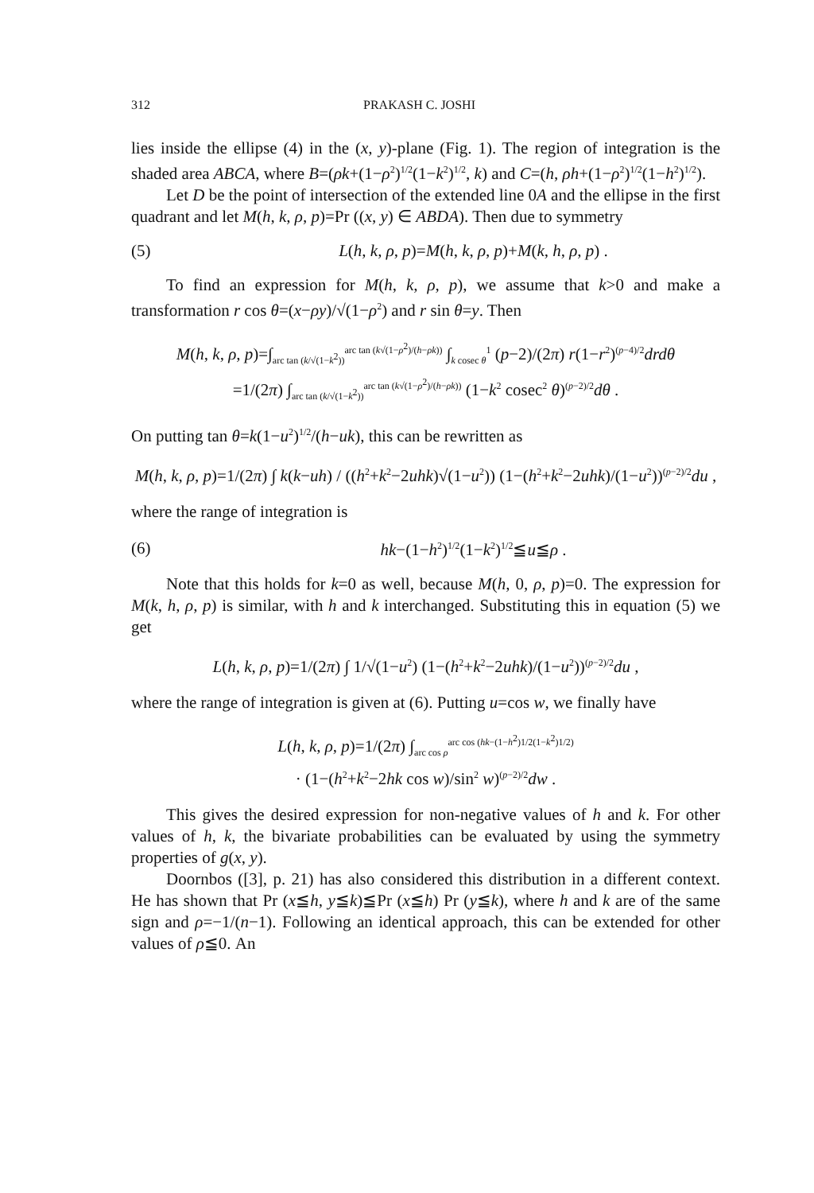312 PRAKASH C. JOSHI
lies inside the ellipse (4) in the (x, y)-plane (Fig. 1). The region of integration is the shaded area ABCA, where B=(ρk+(1−ρ<sup>2</sup>)<sup>1/2</sup>(1−k<sup>2</sup>)<sup>1/2</sup>, k) and C=(h, ρh+(1−ρ<sup>2</sup>)<sup>1/2</sup>(1−h<sup>2</sup>)<sup>1/2</sup>).
Let D be the point of intersection of the extended line 0A and the ellipse in the first quadrant and let M(h, k, ρ, p)=Pr ((x, y) ∈ ABDA). Then due to symmetry
(5) L(h, k, ρ, p)=M(h, k, ρ, p)+M(k, h, ρ, p) .
To find an expression for M(h, k, ρ, p), we assume that k>0 and make a transformation r cos θ=(x−ρy)/√(1−ρ<sup>2</sup>) and r sin θ=y. Then
M(h, k, ρ, p)=∫<sub>arc tan (k/√(1−k<sup>2</sup>))</sub><sup>arc tan (k√(1−ρ<sup>2</sup>)/(h−ρk))</sup> ∫<sub>k cosec θ</sub><sup>1</sup> (p−2)/(2π) r(1−r<sup>2</sup>)<sup>(p−4)/2</sup>drdθ
=1/(2π) ∫<sub>arc tan (k/√(1−k<sup>2</sup>))</sub><sup>arc tan (k√(1−ρ<sup>2</sup>)/(h−ρk))</sup> (1−k<sup>2</sup> cosec<sup>2</sup> θ)<sup>(p−2)/2</sup>dθ .
On putting tan θ=k(1−u<sup>2</sup>)<sup>1/2</sup>/(h−uk), this can be rewritten as
M(h, k, ρ, p)=1/(2π) ∫ k(k−uh) / ((h<sup>2</sup>+k<sup>2</sup>−2uhk)√(1−u<sup>2</sup>)) (1−(h<sup>2</sup>+k<sup>2</sup>−2uhk)/(1−u<sup>2</sup>))<sup>(p−2)/2</sup>du ,
where the range of integration is
(6) hk−(1−h<sup>2</sup>)<sup>1/2</sup>(1−k<sup>2</sup>)<sup>1/2</sup>≦u≦ρ .
Note that this holds for k=0 as well, because M(h, 0, ρ, p)=0. The expression for M(k, h, ρ, p) is similar, with h and k interchanged. Substituting this in equation (5) we get
L(h, k, ρ, p)=1/(2π) ∫ 1/√(1−u<sup>2</sup>) (1−(h<sup>2</sup>+k<sup>2</sup>−2uhk)/(1−u<sup>2</sup>))<sup>(p−2)/2</sup>du ,
where the range of integration is given at (6). Putting u=cos w, we finally have
L(h, k, ρ, p)=1/(2π) ∫<sub>arc cos ρ</sub><sup>arc cos (hk−(1−h<sup>2</sup>)1/2(1−k<sup>2</sup>)1/2)</sup>
· (1−(h<sup>2</sup>+k<sup>2</sup>−2hk cos w)/sin<sup>2</sup> w)<sup>(p−2)/2</sup>dw .
This gives the desired expression for non-negative values of h and k. For other values of h, k, the bivariate probabilities can be evaluated by using the symmetry properties of g(x, y).
Doornbos ([3], p. 21) has also considered this distribution in a different context. He has shown that Pr (x≦h, y≦k)≦Pr (x≦h) Pr (y≦k), where h and k are of the same sign and ρ=−1/(n−1). Following an identical approach, this can be extended for other values of ρ≦0. An